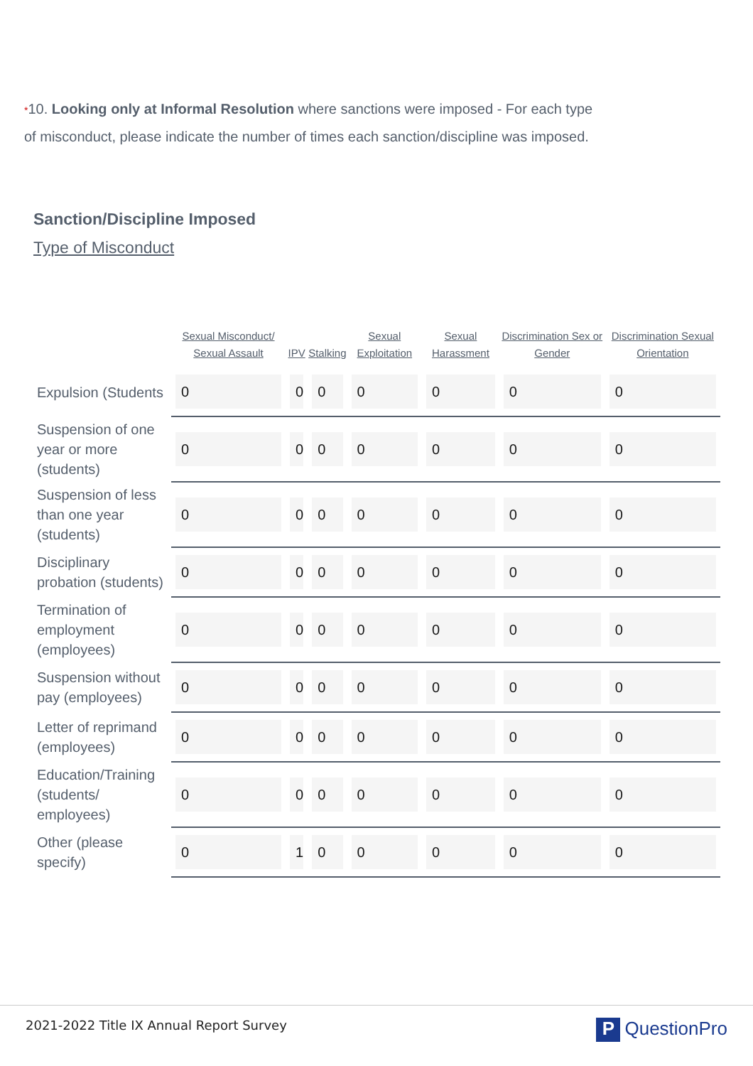*10. Looking only at Informal Resolution where sanctions were imposed - For each type of misconduct, please indicate the number of times each sanction/discipline was imposed.
Sanction/Discipline Imposed
Type of Misconduct
| | Sexual Misconduct/ Sexual Assault | IPV | Stalking | Sexual Exploitation | Sexual Harassment | Discrimination Sex or Gender | Discrimination Sexual Orientation |
| --- | --- | --- | --- | --- | --- | --- | --- |
| Expulsion (Students | 0 | 0 | 0 | 0 | 0 | 0 | 0 |
| Suspension of one year or more (students) | 0 | 0 | 0 | 0 | 0 | 0 | 0 |
| Suspension of less than one year (students) | 0 | 0 | 0 | 0 | 0 | 0 | 0 |
| Disciplinary probation (students) | 0 | 0 | 0 | 0 | 0 | 0 | 0 |
| Termination of employment (employees) | 0 | 0 | 0 | 0 | 0 | 0 | 0 |
| Suspension without pay (employees) | 0 | 0 | 0 | 0 | 0 | 0 | 0 |
| Letter of reprimand (employees) | 0 | 0 | 0 | 0 | 0 | 0 | 0 |
| Education/Training (students/ employees) | 0 | 0 | 0 | 0 | 0 | 0 | 0 |
| Other (please specify) | 0 | 1 | 0 | 0 | 0 | 0 | 0 |
2021-2022 Title IX Annual Report Survey
P QuestionPro